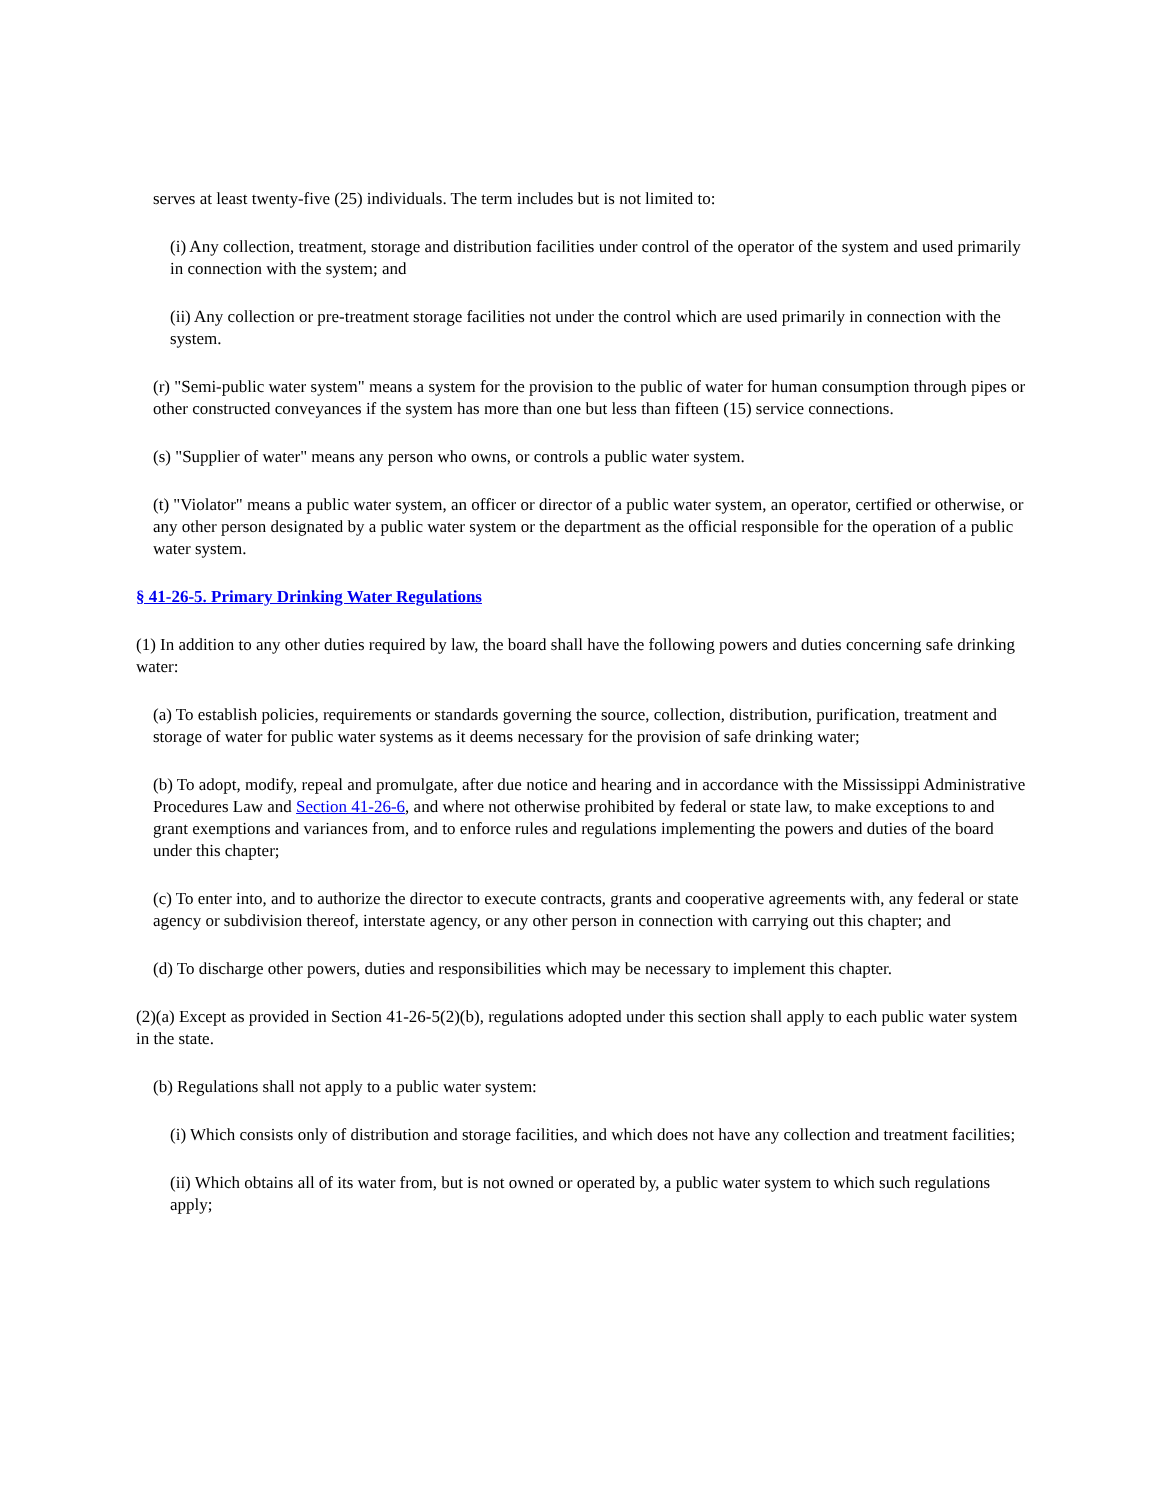serves at least twenty-five (25) individuals. The term includes but is not limited to:
(i) Any collection, treatment, storage and distribution facilities under control of the operator of the system and used primarily in connection with the system; and
(ii) Any collection or pre-treatment storage facilities not under the control which are used primarily in connection with the system.
(r) "Semi-public water system" means a system for the provision to the public of water for human consumption through pipes or other constructed conveyances if the system has more than one but less than fifteen (15) service connections.
(s) "Supplier of water" means any person who owns, or controls a public water system.
(t) "Violator" means a public water system, an officer or director of a public water system, an operator, certified or otherwise, or any other person designated by a public water system or the department as the official responsible for the operation of a public water system.
§ 41-26-5. Primary Drinking Water Regulations
(1) In addition to any other duties required by law, the board shall have the following powers and duties concerning safe drinking water:
(a) To establish policies, requirements or standards governing the source, collection, distribution, purification, treatment and storage of water for public water systems as it deems necessary for the provision of safe drinking water;
(b) To adopt, modify, repeal and promulgate, after due notice and hearing and in accordance with the Mississippi Administrative Procedures Law and Section 41-26-6, and where not otherwise prohibited by federal or state law, to make exceptions to and grant exemptions and variances from, and to enforce rules and regulations implementing the powers and duties of the board under this chapter;
(c) To enter into, and to authorize the director to execute contracts, grants and cooperative agreements with, any federal or state agency or subdivision thereof, interstate agency, or any other person in connection with carrying out this chapter; and
(d) To discharge other powers, duties and responsibilities which may be necessary to implement this chapter.
(2)(a) Except as provided in Section 41-26-5(2)(b), regulations adopted under this section shall apply to each public water system in the state.
(b) Regulations shall not apply to a public water system:
(i) Which consists only of distribution and storage facilities, and which does not have any collection and treatment facilities;
(ii) Which obtains all of its water from, but is not owned or operated by, a public water system to which such regulations apply;